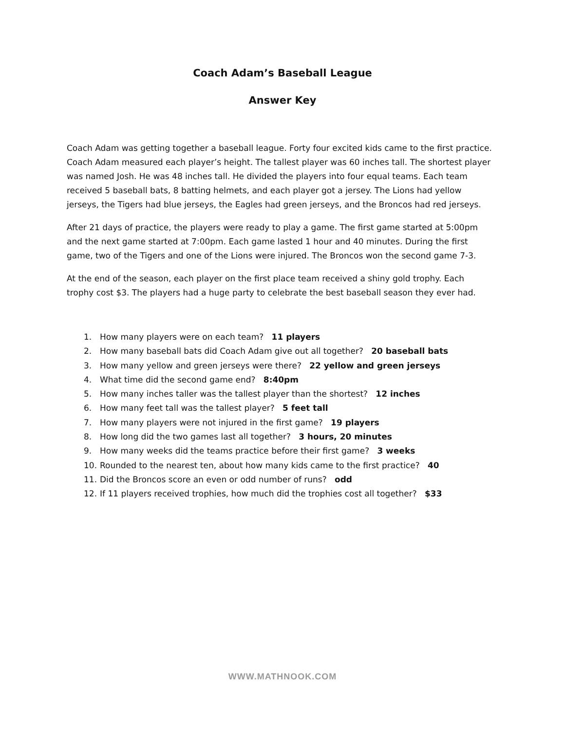Coach Adam’s Baseball League
Answer Key
Coach Adam was getting together a baseball league. Forty four excited kids came to the first practice. Coach Adam measured each player’s height. The tallest player was 60 inches tall. The shortest player was named Josh. He was 48 inches tall. He divided the players into four equal teams. Each team received 5 baseball bats, 8 batting helmets, and each player got a jersey. The Lions had yellow jerseys, the Tigers had blue jerseys, the Eagles had green jerseys, and the Broncos had red jerseys.
After 21 days of practice, the players were ready to play a game. The first game started at 5:00pm and the next game started at 7:00pm. Each game lasted 1 hour and 40 minutes. During the first game, two of the Tigers and one of the Lions were injured. The Broncos won the second game 7-3.
At the end of the season, each player on the first place team received a shiny gold trophy. Each trophy cost $3. The players had a huge party to celebrate the best baseball season they ever had.
1. How many players were on each team? 11 players
2. How many baseball bats did Coach Adam give out all together? 20 baseball bats
3. How many yellow and green jerseys were there? 22 yellow and green jerseys
4. What time did the second game end? 8:40pm
5. How many inches taller was the tallest player than the shortest? 12 inches
6. How many feet tall was the tallest player? 5 feet tall
7. How many players were not injured in the first game? 19 players
8. How long did the two games last all together? 3 hours, 20 minutes
9. How many weeks did the teams practice before their first game? 3 weeks
10. Rounded to the nearest ten, about how many kids came to the first practice? 40
11. Did the Broncos score an even or odd number of runs? odd
12. If 11 players received trophies, how much did the trophies cost all together? $33
WWW.MATHNOOK.COM